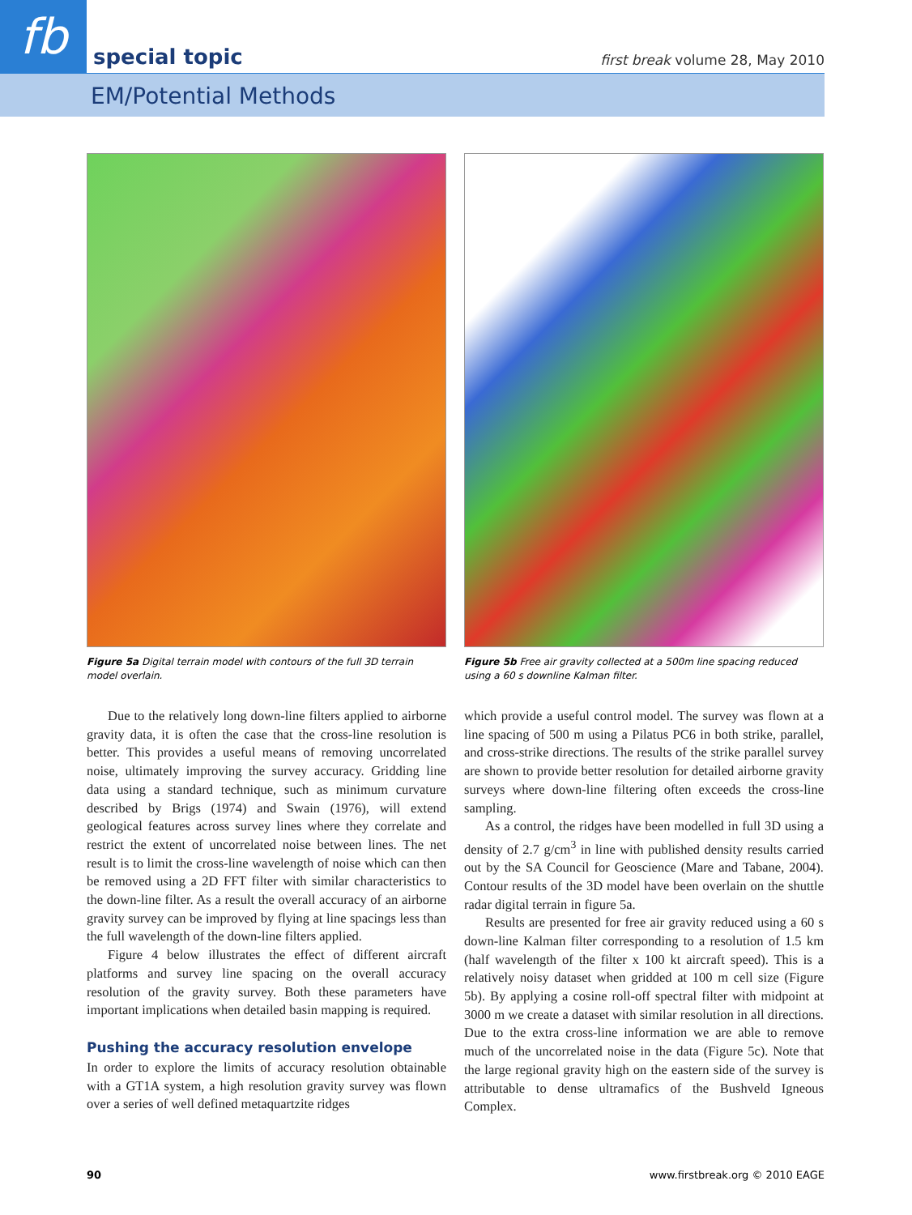fb special topic
first break volume 28, May 2010
EM/Potential Methods
Figure 5a Digital terrain model with contours of the full 3D terrain model overlain.
Figure 5b Free air gravity collected at a 500m line spacing reduced using a 60 s downline Kalman filter.
Due to the relatively long down-line filters applied to airborne gravity data, it is often the case that the cross-line resolution is better. This provides a useful means of removing uncorrelated noise, ultimately improving the survey accuracy. Gridding line data using a standard technique, such as minimum curvature described by Brigs (1974) and Swain (1976), will extend geological features across survey lines where they correlate and restrict the extent of uncorrelated noise between lines. The net result is to limit the cross-line wavelength of noise which can then be removed using a 2D FFT filter with similar characteristics to the down-line filter. As a result the overall accuracy of an airborne gravity survey can be improved by flying at line spacings less than the full wavelength of the down-line filters applied.
Figure 4 below illustrates the effect of different aircraft platforms and survey line spacing on the overall accuracy resolution of the gravity survey. Both these parameters have important implications when detailed basin mapping is required.
Pushing the accuracy resolution envelope
In order to explore the limits of accuracy resolution obtainable with a GT1A system, a high resolution gravity survey was flown over a series of well defined metaquartzite ridges
which provide a useful control model. The survey was flown at a line spacing of 500 m using a Pilatus PC6 in both strike, parallel, and cross-strike directions. The results of the strike parallel survey are shown to provide better resolution for detailed airborne gravity surveys where down-line filtering often exceeds the cross-line sampling.
As a control, the ridges have been modelled in full 3D using a density of 2.7 g/cm<sup>3</sup> in line with published density results carried out by the SA Council for Geoscience (Mare and Tabane, 2004). Contour results of the 3D model have been overlain on the shuttle radar digital terrain in figure 5a.
Results are presented for free air gravity reduced using a 60 s down-line Kalman filter corresponding to a resolution of 1.5 km (half wavelength of the filter x 100 kt aircraft speed). This is a relatively noisy dataset when gridded at 100 m cell size (Figure 5b). By applying a cosine roll-off spectral filter with midpoint at 3000 m we create a dataset with similar resolution in all directions. Due to the extra cross-line information we are able to remove much of the uncorrelated noise in the data (Figure 5c). Note that the large regional gravity high on the eastern side of the survey is attributable to dense ultramafics of the Bushveld Igneous Complex.
90 www.firstbreak.org © 2010 EAGE